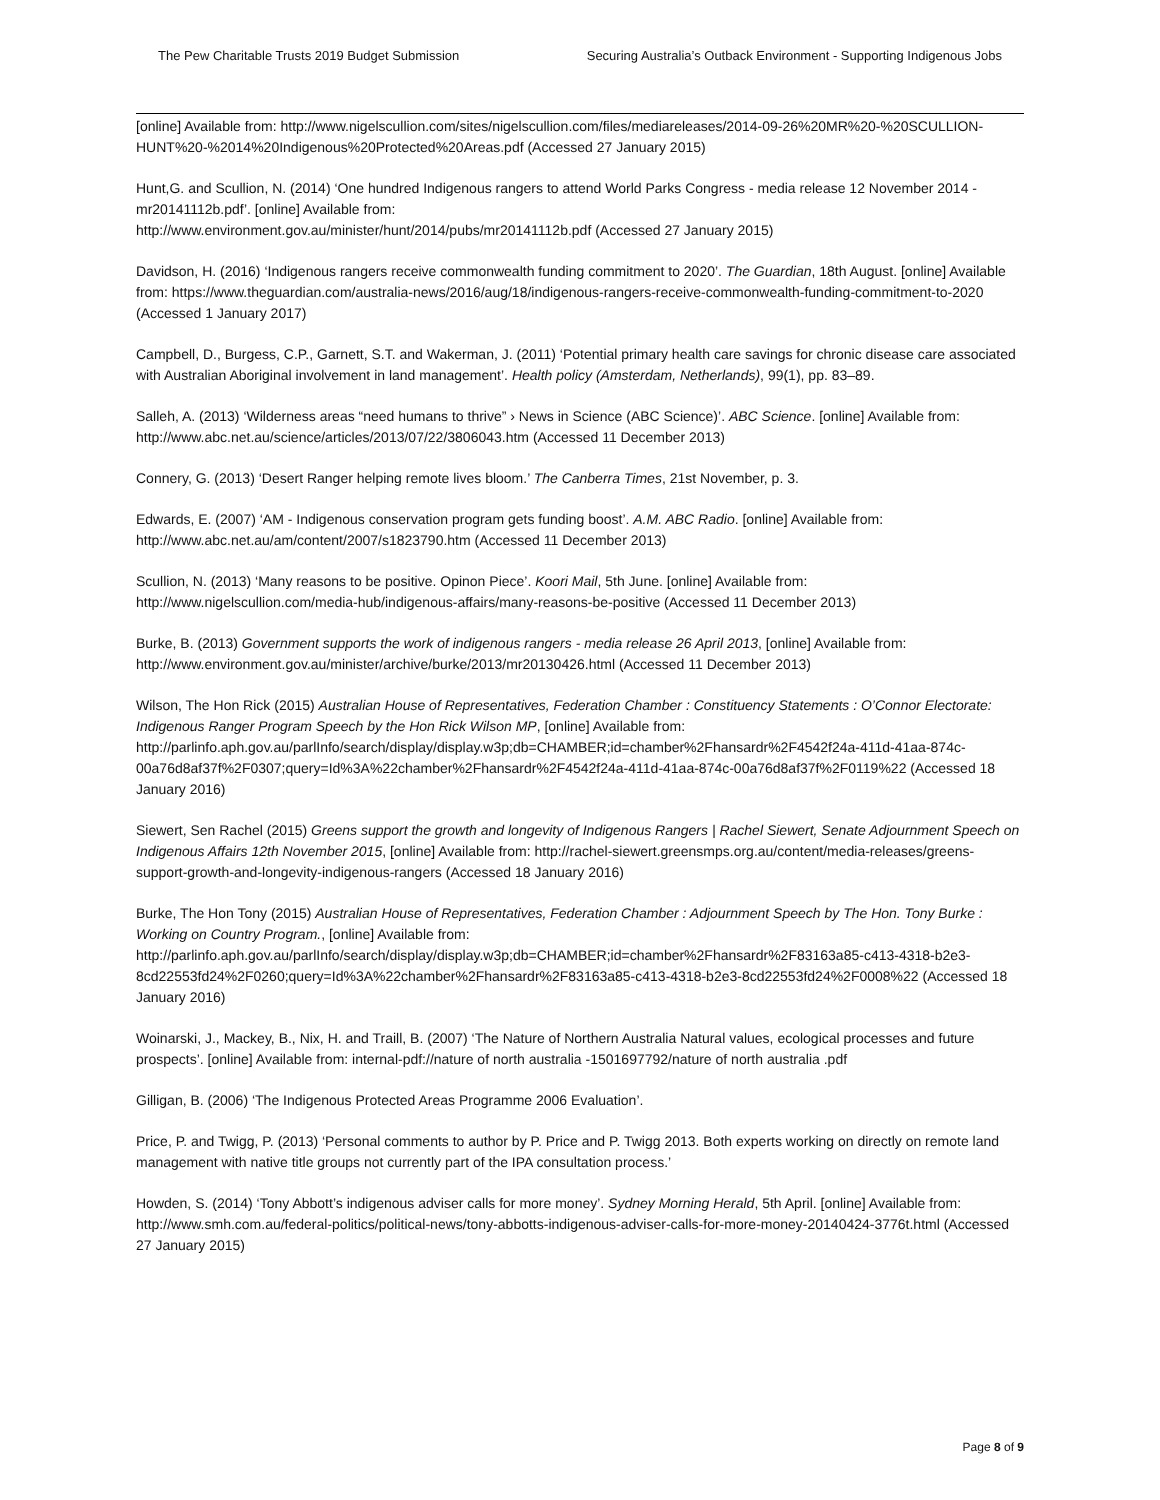The Pew Charitable Trusts 2019 Budget Submission Securing Australia’s Outback Environment - Supporting Indigenous Jobs
[online] Available from: http://www.nigelscullion.com/sites/nigelscullion.com/files/mediareleases/2014-09-26%20MR%20-%20SCULLION-HUNT%20-%2014%20Indigenous%20Protected%20Areas.pdf (Accessed 27 January 2015)
Hunt,G. and Scullion, N. (2014) ‘One hundred Indigenous rangers to attend World Parks Congress - media release 12 November 2014 - mr20141112b.pdf’. [online] Available from:
http://www.environment.gov.au/minister/hunt/2014/pubs/mr20141112b.pdf (Accessed 27 January 2015)
Davidson, H. (2016) ‘Indigenous rangers receive commonwealth funding commitment to 2020’. The Guardian, 18th August. [online] Available from: https://www.theguardian.com/australia-news/2016/aug/18/indigenous-rangers-receive-commonwealth-funding-commitment-to-2020 (Accessed 1 January 2017)
Campbell, D., Burgess, C.P., Garnett, S.T. and Wakerman, J. (2011) ‘Potential primary health care savings for chronic disease care associated with Australian Aboriginal involvement in land management’. Health policy (Amsterdam, Netherlands), 99(1), pp. 83–89.
Salleh, A. (2013) ‘Wilderness areas “need humans to thrive” › News in Science (ABC Science)’. ABC Science. [online] Available from: http://www.abc.net.au/science/articles/2013/07/22/3806043.htm (Accessed 11 December 2013)
Connery, G. (2013) ‘Desert Ranger helping remote lives bloom.’ The Canberra Times, 21st November, p. 3.
Edwards, E. (2007) ‘AM - Indigenous conservation program gets funding boost’. A.M. ABC Radio. [online] Available from: http://www.abc.net.au/am/content/2007/s1823790.htm (Accessed 11 December 2013)
Scullion, N. (2013) ‘Many reasons to be positive. Opinon Piece’. Koori Mail, 5th June. [online] Available from: http://www.nigelscullion.com/media-hub/indigenous-affairs/many-reasons-be-positive (Accessed 11 December 2013)
Burke, B. (2013) Government supports the work of indigenous rangers - media release 26 April 2013, [online] Available from: http://www.environment.gov.au/minister/archive/burke/2013/mr20130426.html (Accessed 11 December 2013)
Wilson, The Hon Rick (2015) Australian House of Representatives, Federation Chamber : Constituency Statements : O’Connor Electorate: Indigenous Ranger Program Speech by the Hon Rick Wilson MP, [online] Available from: http://parlinfo.aph.gov.au/parlInfo/search/display/display.w3p;db=CHAMBER;id=chamber%2Fhansardr%2F4542f24a-411d-41aa-874c-00a76d8af37f%2F0307;query=Id%3A%22chamber%2Fhansardr%2F4542f24a-411d-41aa-874c-00a76d8af37f%2F0119%22 (Accessed 18 January 2016)
Siewert, Sen Rachel (2015) Greens support the growth and longevity of Indigenous Rangers | Rachel Siewert, Senate Adjournment Speech on Indigenous Affairs 12th November 2015, [online] Available from: http://rachel-siewert.greensmps.org.au/content/media-releases/greens-support-growth-and-longevity-indigenous-rangers (Accessed 18 January 2016)
Burke, The Hon Tony (2015) Australian House of Representatives, Federation Chamber : Adjournment Speech by The Hon. Tony Burke : Working on Country Program., [online] Available from: http://parlinfo.aph.gov.au/parlInfo/search/display/display.w3p;db=CHAMBER;id=chamber%2Fhansardr%2F83163a85-c413-4318-b2e3-8cd22553fd24%2F0260;query=Id%3A%22chamber%2Fhansardr%2F83163a85-c413-4318-b2e3-8cd22553fd24%2F0008%22 (Accessed 18 January 2016)
Woinarski, J., Mackey, B., Nix, H. and Traill, B. (2007) ‘The Nature of Northern Australia Natural values, ecological processes and future prospects’. [online] Available from: internal-pdf://nature of north australia -1501697792/nature of north australia .pdf
Gilligan, B. (2006) ‘The Indigenous Protected Areas Programme 2006 Evaluation’.
Price, P. and Twigg, P. (2013) ‘Personal comments to author by P. Price and P. Twigg 2013. Both experts working on directly on remote land management with native title groups not currently part of the IPA consultation process.’
Howden, S. (2014) ‘Tony Abbott’s indigenous adviser calls for more money’. Sydney Morning Herald, 5th April. [online] Available from: http://www.smh.com.au/federal-politics/political-news/tony-abbotts-indigenous-adviser-calls-for-more-money-20140424-3776t.html (Accessed 27 January 2015)
Page 8 of 9